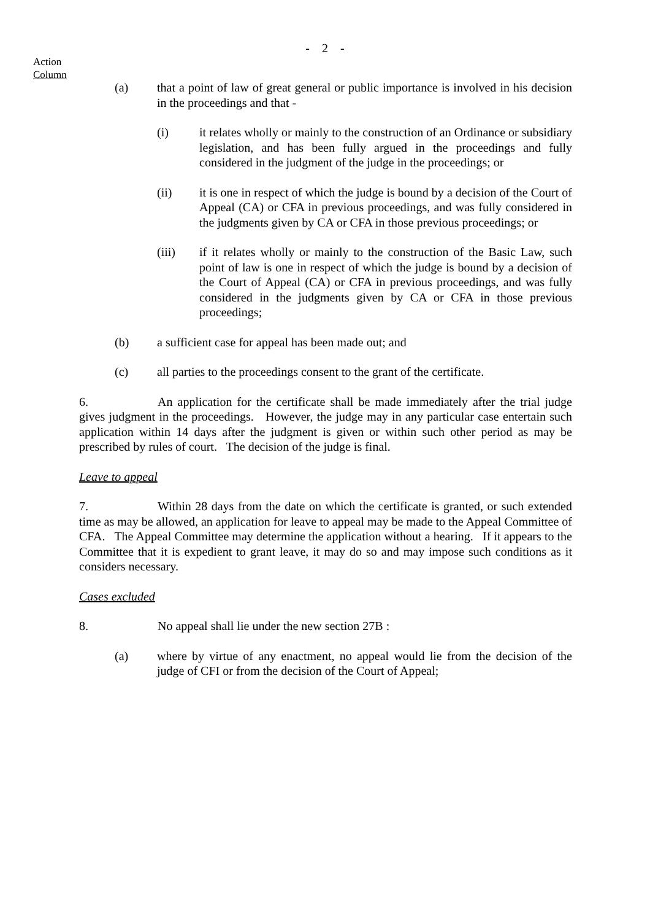- 2 -
Action
Column
(a) that a point of law of great general or public importance is involved in his decision in the proceedings and that -
(i) it relates wholly or mainly to the construction of an Ordinance or subsidiary legislation, and has been fully argued in the proceedings and fully considered in the judgment of the judge in the proceedings; or
(ii) it is one in respect of which the judge is bound by a decision of the Court of Appeal (CA) or CFA in previous proceedings, and was fully considered in the judgments given by CA or CFA in those previous proceedings; or
(iii) if it relates wholly or mainly to the construction of the Basic Law, such point of law is one in respect of which the judge is bound by a decision of the Court of Appeal (CA) or CFA in previous proceedings, and was fully considered in the judgments given by CA or CFA in those previous proceedings;
(b) a sufficient case for appeal has been made out; and
(c) all parties to the proceedings consent to the grant of the certificate.
6. An application for the certificate shall be made immediately after the trial judge gives judgment in the proceedings. However, the judge may in any particular case entertain such application within 14 days after the judgment is given or within such other period as may be prescribed by rules of court. The decision of the judge is final.
Leave to appeal
7. Within 28 days from the date on which the certificate is granted, or such extended time as may be allowed, an application for leave to appeal may be made to the Appeal Committee of CFA. The Appeal Committee may determine the application without a hearing. If it appears to the Committee that it is expedient to grant leave, it may do so and may impose such conditions as it considers necessary.
Cases excluded
8. No appeal shall lie under the new section 27B :
(a) where by virtue of any enactment, no appeal would lie from the decision of the judge of CFI or from the decision of the Court of Appeal;